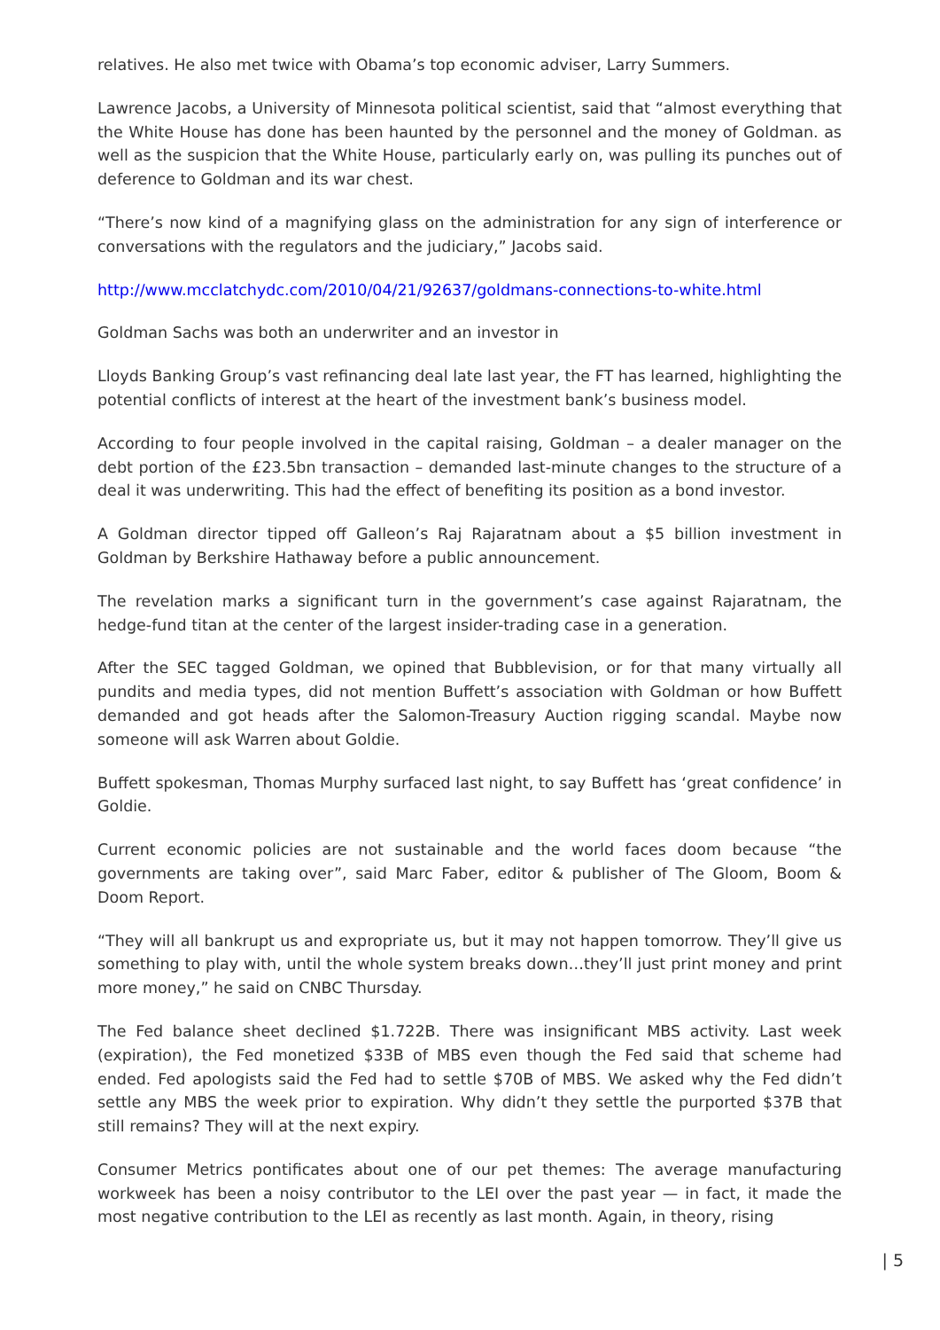relatives. He also met twice with Obama’s top economic adviser, Larry Summers.
Lawrence Jacobs, a University of Minnesota political scientist, said that “almost everything that the White House has done has been haunted by the personnel and the money of Goldman. as well as the suspicion that the White House, particularly early on, was pulling its punches out of deference to Goldman and its war chest.
“There’s now kind of a magnifying glass on the administration for any sign of interference or conversations with the regulators and the judiciary,” Jacobs said.
http://www.mcclatchydc.com/2010/04/21/92637/goldmans-connections-to-white.html
Goldman Sachs was both an underwriter and an investor in
Lloyds Banking Group’s vast refinancing deal late last year, the FT has learned, highlighting the potential conflicts of interest at the heart of the investment bank’s business model.
According to four people involved in the capital raising, Goldman – a dealer manager on the debt portion of the £23.5bn transaction – demanded last-minute changes to the structure of a deal it was underwriting. This had the effect of benefiting its position as a bond investor.
A Goldman director tipped off Galleon’s Raj Rajaratnam about a $5 billion investment in Goldman by Berkshire Hathaway before a public announcement.
The revelation marks a significant turn in the government’s case against Rajaratnam, the hedge-fund titan at the center of the largest insider-trading case in a generation.
After the SEC tagged Goldman, we opined that Bubblevision, or for that many virtually all pundits and media types, did not mention Buffett’s association with Goldman or how Buffett demanded and got heads after the Salomon-Treasury Auction rigging scandal. Maybe now someone will ask Warren about Goldie.
Buffett spokesman, Thomas Murphy surfaced last night, to say Buffett has ‘great confidence’ in Goldie.
Current economic policies are not sustainable and the world faces doom because “the governments are taking over”, said Marc Faber, editor & publisher of The Gloom, Boom & Doom Report.
“They will all bankrupt us and expropriate us, but it may not happen tomorrow. They’ll give us something to play with, until the whole system breaks down…they’ll just print money and print more money,” he said on CNBC Thursday.
The Fed balance sheet declined $1.722B. There was insignificant MBS activity. Last week (expiration), the Fed monetized $33B of MBS even though the Fed said that scheme had ended. Fed apologists said the Fed had to settle $70B of MBS. We asked why the Fed didn’t settle any MBS the week prior to expiration. Why didn’t they settle the purported $37B that still remains? They will at the next expiry.
Consumer Metrics pontificates about one of our pet themes: The average manufacturing workweek has been a noisy contributor to the LEI over the past year — in fact, it made the most negative contribution to the LEI as recently as last month. Again, in theory, rising
| 5